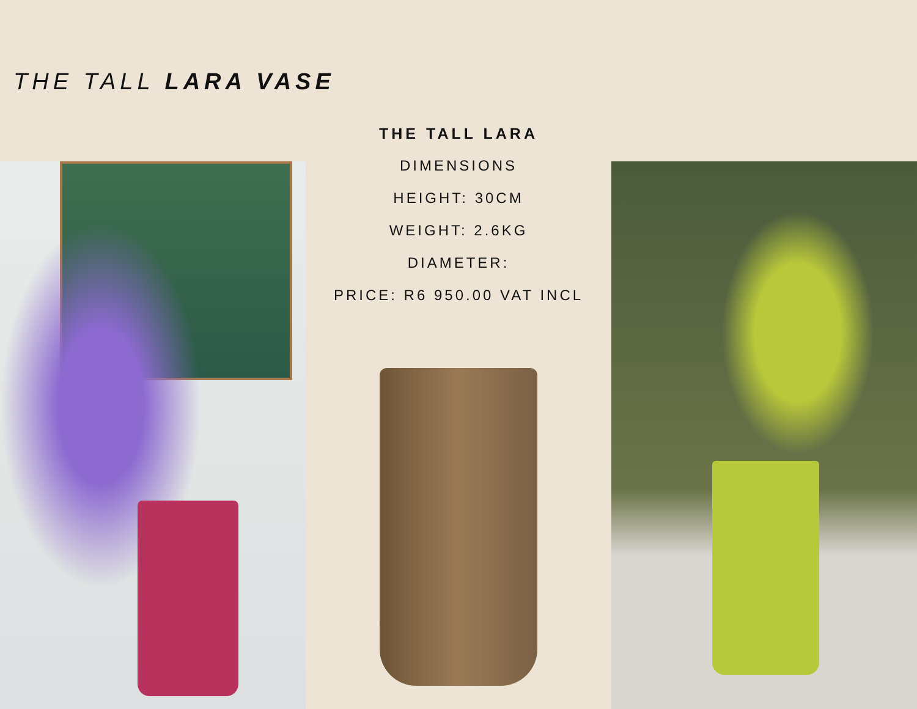THE TALL LARA VASE
THE TALL LARA
DIMENSIONS
HEIGHT: 30CM
WEIGHT: 2.6KG
DIAMETER:
PRICE: R6 950.00 VAT INCL